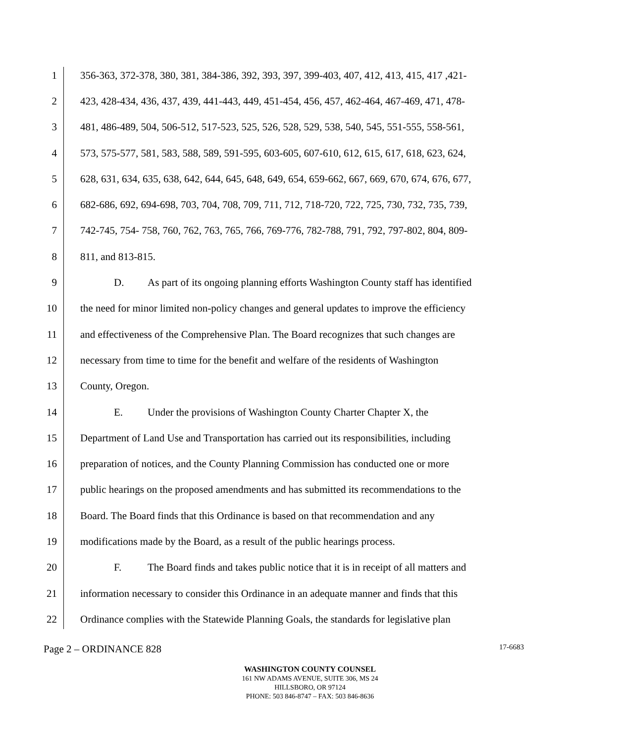1 356-363, 372-378, 380, 381, 384-386, 392, 393, 397, 399-403, 407, 412, 413, 415, 417 ,421-
2 423, 428-434, 436, 437, 439, 441-443, 449, 451-454, 456, 457, 462-464, 467-469, 471, 478-
3 481, 486-489, 504, 506-512, 517-523, 525, 526, 528, 529, 538, 540, 545, 551-555, 558-561,
4 573, 575-577, 581, 583, 588, 589, 591-595, 603-605, 607-610, 612, 615, 617, 618, 623, 624,
5 628, 631, 634, 635, 638, 642, 644, 645, 648, 649, 654, 659-662, 667, 669, 670, 674, 676, 677,
6 682-686, 692, 694-698, 703, 704, 708, 709, 711, 712, 718-720, 722, 725, 730, 732, 735, 739,
7 742-745, 754- 758, 760, 762, 763, 765, 766, 769-776, 782-788, 791, 792, 797-802, 804, 809-
8 811, and 813-815.
9 D. As part of its ongoing planning efforts Washington County staff has identified
10 the need for minor limited non-policy changes and general updates to improve the efficiency
11 and effectiveness of the Comprehensive Plan. The Board recognizes that such changes are
12 necessary from time to time for the benefit and welfare of the residents of Washington
13 County, Oregon.
14 E. Under the provisions of Washington County Charter Chapter X, the
15 Department of Land Use and Transportation has carried out its responsibilities, including
16 preparation of notices, and the County Planning Commission has conducted one or more
17 public hearings on the proposed amendments and has submitted its recommendations to the
18 Board. The Board finds that this Ordinance is based on that recommendation and any
19 modifications made by the Board, as a result of the public hearings process.
20 F. The Board finds and takes public notice that it is in receipt of all matters and
21 information necessary to consider this Ordinance in an adequate manner and finds that this
22 Ordinance complies with the Statewide Planning Goals, the standards for legislative plan
Page 2 – ORDINANCE 828 17-6683
WASHINGTON COUNTY COUNSEL
161 NW ADAMS AVENUE, SUITE 306, MS 24
HILLSBORO, OR 97124
PHONE: 503 846-8747 – FAX: 503 846-8636